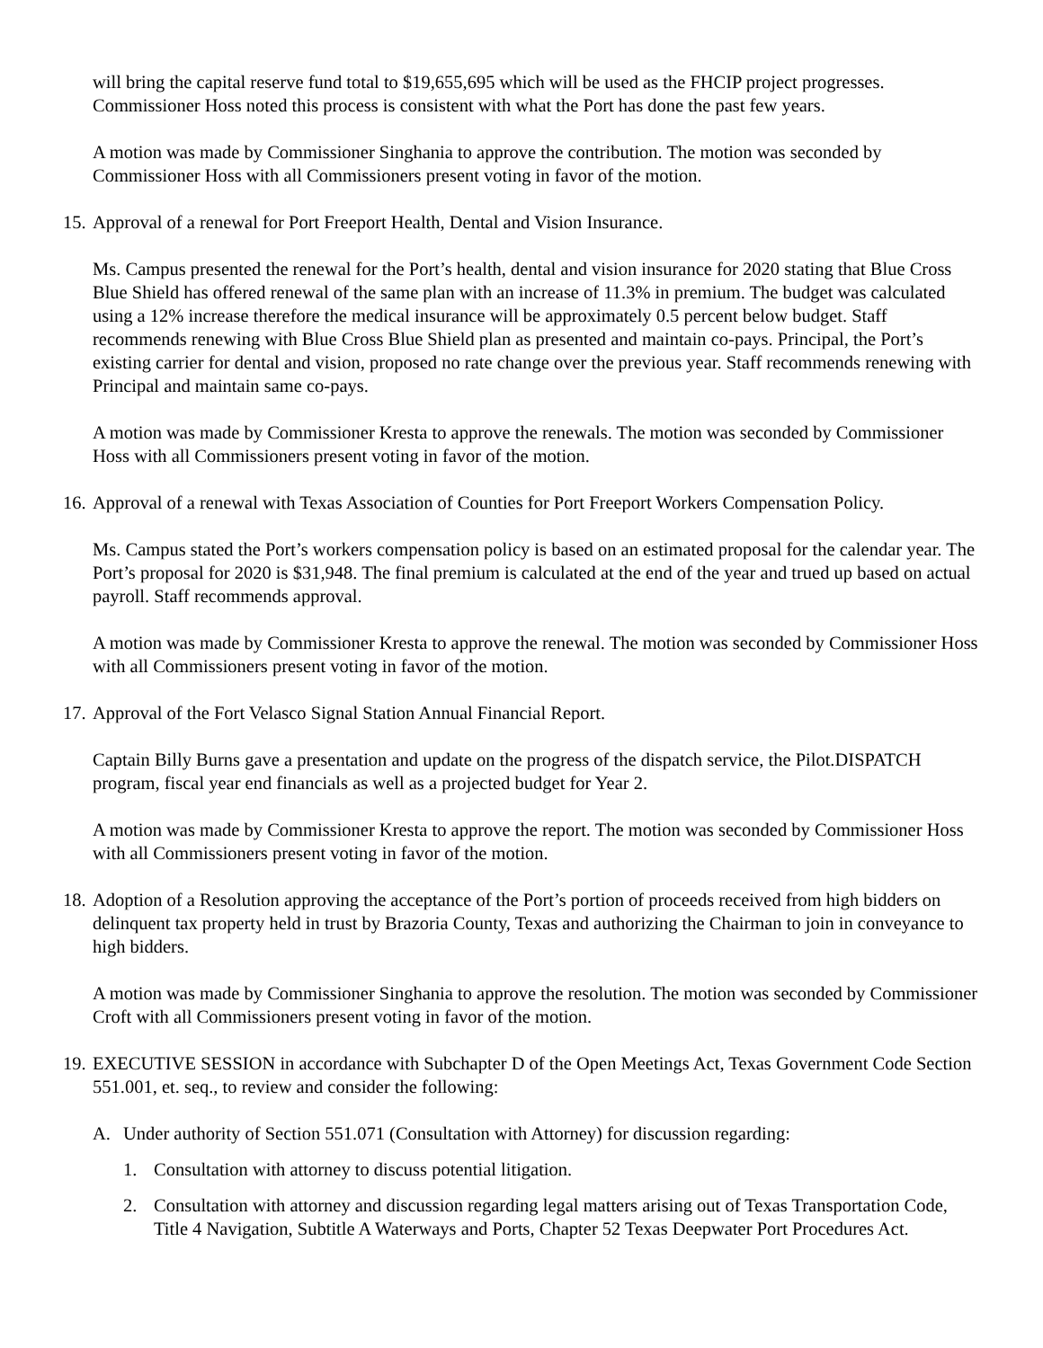will bring the capital reserve fund total to $19,655,695 which will be used as the FHCIP project progresses. Commissioner Hoss noted this process is consistent with what the Port has done the past few years.
A motion was made by Commissioner Singhania to approve the contribution. The motion was seconded by Commissioner Hoss with all Commissioners present voting in favor of the motion.
15. Approval of a renewal for Port Freeport Health, Dental and Vision Insurance.
Ms. Campus presented the renewal for the Port’s health, dental and vision insurance for 2020 stating that Blue Cross Blue Shield has offered renewal of the same plan with an increase of 11.3% in premium. The budget was calculated using a 12% increase therefore the medical insurance will be approximately 0.5 percent below budget. Staff recommends renewing with Blue Cross Blue Shield plan as presented and maintain co-pays. Principal, the Port’s existing carrier for dental and vision, proposed no rate change over the previous year. Staff recommends renewing with Principal and maintain same co-pays.
A motion was made by Commissioner Kresta to approve the renewals. The motion was seconded by Commissioner Hoss with all Commissioners present voting in favor of the motion.
16. Approval of a renewal with Texas Association of Counties for Port Freeport Workers Compensation Policy.
Ms. Campus stated the Port’s workers compensation policy is based on an estimated proposal for the calendar year. The Port’s proposal for 2020 is $31,948. The final premium is calculated at the end of the year and trued up based on actual payroll. Staff recommends approval.
A motion was made by Commissioner Kresta to approve the renewal. The motion was seconded by Commissioner Hoss with all Commissioners present voting in favor of the motion.
17. Approval of the Fort Velasco Signal Station Annual Financial Report.
Captain Billy Burns gave a presentation and update on the progress of the dispatch service, the Pilot.DISPATCH program, fiscal year end financials as well as a projected budget for Year 2.
A motion was made by Commissioner Kresta to approve the report. The motion was seconded by Commissioner Hoss with all Commissioners present voting in favor of the motion.
18. Adoption of a Resolution approving the acceptance of the Port’s portion of proceeds received from high bidders on delinquent tax property held in trust by Brazoria County, Texas and authorizing the Chairman to join in conveyance to high bidders.
A motion was made by Commissioner Singhania to approve the resolution. The motion was seconded by Commissioner Croft with all Commissioners present voting in favor of the motion.
19. EXECUTIVE SESSION in accordance with Subchapter D of the Open Meetings Act, Texas Government Code Section 551.001, et. seq., to review and consider the following:
A. Under authority of Section 551.071 (Consultation with Attorney) for discussion regarding:
1. Consultation with attorney to discuss potential litigation.
2. Consultation with attorney and discussion regarding legal matters arising out of Texas Transportation Code, Title 4 Navigation, Subtitle A Waterways and Ports, Chapter 52 Texas Deepwater Port Procedures Act.